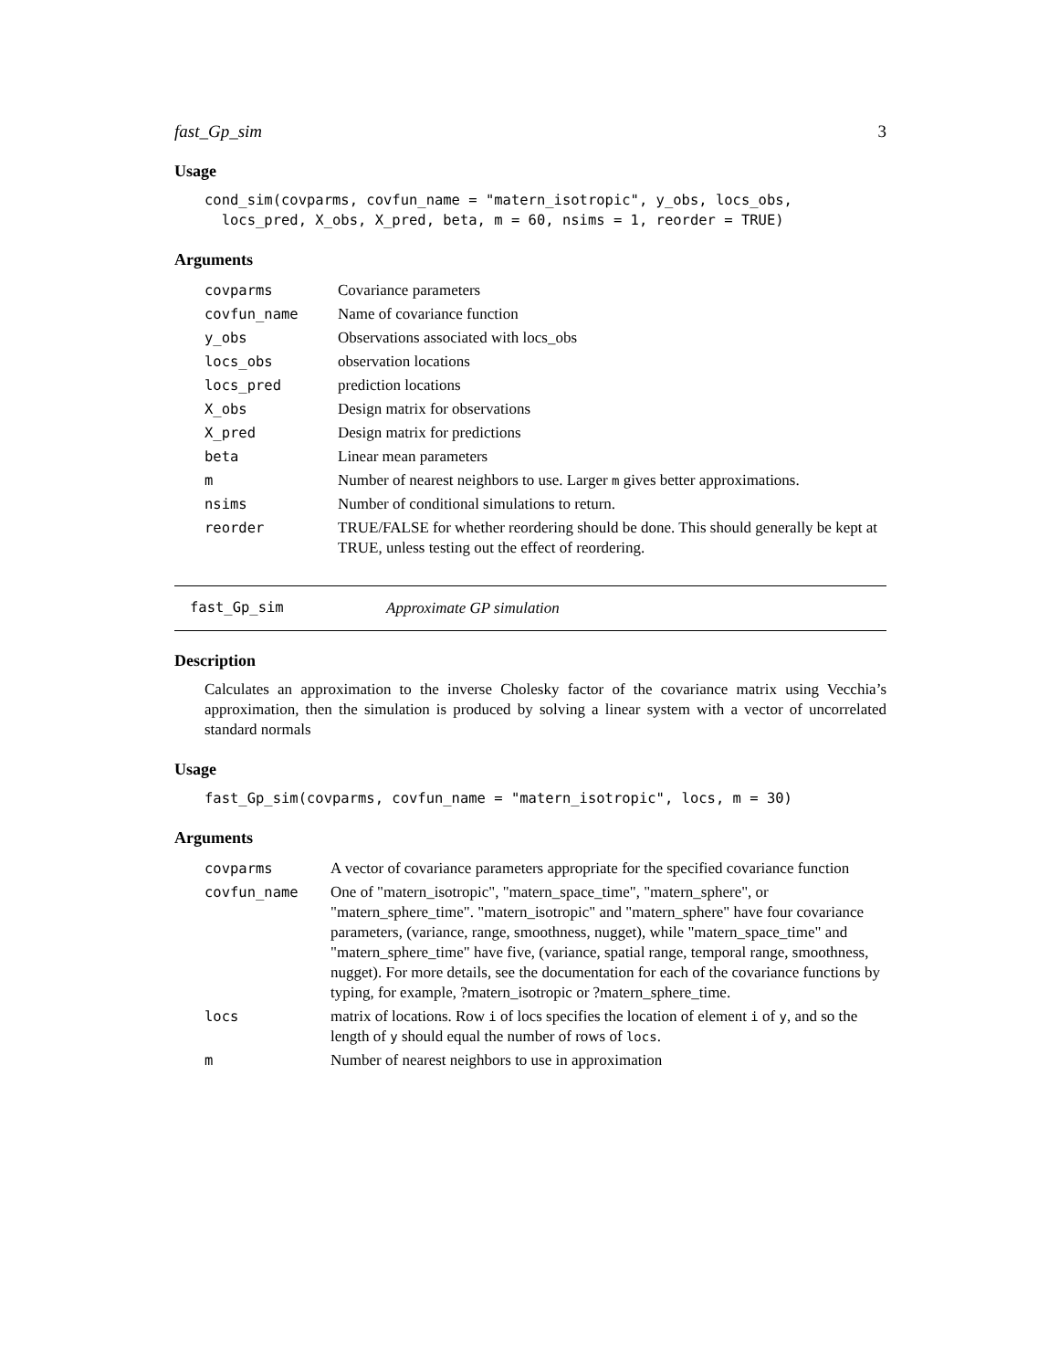fast_Gp_sim 3
Usage
cond_sim(covparms, covfun_name = "matern_isotropic", y_obs, locs_obs, locs_pred, X_obs, X_pred, beta, m = 60, nsims = 1, reorder = TRUE)
Arguments
| covparms | Covariance parameters |
| covfun_name | Name of covariance function |
| y_obs | Observations associated with locs_obs |
| locs_obs | observation locations |
| locs_pred | prediction locations |
| X_obs | Design matrix for observations |
| X_pred | Design matrix for predictions |
| beta | Linear mean parameters |
| m | Number of nearest neighbors to use. Larger m gives better approximations. |
| nsims | Number of conditional simulations to return. |
| reorder | TRUE/FALSE for whether reordering should be done. This should generally be kept at TRUE, unless testing out the effect of reordering. |
fast_Gp_sim Approximate GP simulation
Description
Calculates an approximation to the inverse Cholesky factor of the covariance matrix using Vecchia’s approximation, then the simulation is produced by solving a linear system with a vector of uncorrelated standard normals
Usage
fast_Gp_sim(covparms, covfun_name = "matern_isotropic", locs, m = 30)
Arguments
| covparms | A vector of covariance parameters appropriate for the specified covariance function |
| covfun_name | One of "matern_isotropic", "matern_space_time", "matern_sphere", or "matern_sphere_time". "matern_isotropic" and "matern_sphere" have four covariance parameters, (variance, range, smoothness, nugget), while "matern_space_time" and "matern_sphere_time" have five, (variance, spatial range, temporal range, smoothness, nugget). For more details, see the documentation for each of the covariance functions by typing, for example, ?matern_isotropic or ?matern_sphere_time. |
| locs | matrix of locations. Row i of locs specifies the location of element i of y , and so the length of y should equal the number of rows of locs . |
| m | Number of nearest neighbors to use in approximation |